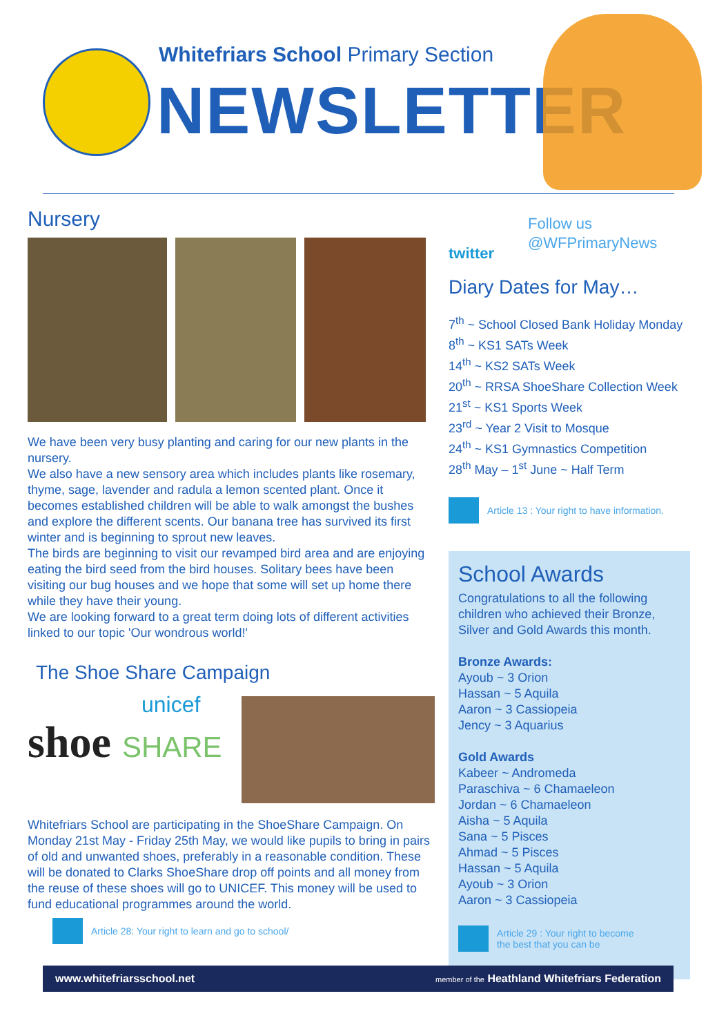Whitefriars School Primary Section
NEWSLETTER
Nursery
We have been very busy planting and caring for our new plants in the nursery.
We also have a new sensory area which includes plants like rosemary, thyme, sage, lavender and radula a lemon scented plant. Once it becomes established children will be able to walk amongst the bushes and explore the different scents. Our banana tree has survived its first winter and is beginning to sprout new leaves.
The birds are beginning to visit our revamped bird area and are enjoying eating the bird seed from the bird houses. Solitary bees have been visiting our bug houses and we hope that some will set up home there while they have their young.
We are looking forward to a great term doing lots of different activities linked to our topic 'Our wondrous world!'
The Shoe Share Campaign
shoe SHARE
unicef
Whitefriars School are participating in the ShoeShare Campaign. On Monday 21st May - Friday 25th May, we would like pupils to bring in pairs of old and unwanted shoes, preferably in a reasonable condition. These will be donated to Clarks ShoeShare drop off points and all money from the reuse of these shoes will go to UNICEF. This money will be used to fund educational programmes around the world.
Article 28: Your right to learn and go to school/
twitter
Follow us
@WFPrimaryNews
Diary Dates for May…
7<sup>th</sup> ~ School Closed Bank Holiday Monday
8<sup>th</sup> ~ KS1 SATs Week
14<sup>th</sup> ~ KS2 SATs Week
20<sup>th</sup> ~ RRSA ShoeShare Collection Week
21<sup>st</sup> ~ KS1 Sports Week
23<sup>rd</sup> ~ Year 2 Visit to Mosque
24<sup>th</sup> ~ KS1 Gymnastics Competition
28<sup>th</sup> May – 1<sup>st</sup> June ~ Half Term
Article 13 : Your right to have information.
School Awards
Congratulations to all the following children who achieved their Bronze, Silver and Gold Awards this month.
Bronze Awards:
Ayoub ~ 3 Orion
Hassan ~ 5 Aquila
Aaron ~ 3 Cassiopeia
Jency ~ 3 Aquarius
Gold Awards
Kabeer ~ Andromeda
Paraschiva ~ 6 Chamaeleon
Jordan ~ 6 Chamaeleon
Aisha ~ 5 Aquila
Sana ~ 5 Pisces
Ahmad ~ 5 Pisces
Hassan ~ 5 Aquila
Ayoub ~ 3 Orion
Aaron ~ 3 Cassiopeia
Article 29 : Your right to become
the best that you can be
www.whitefriarsschool.net member of the Heathland Whitefriars Federation